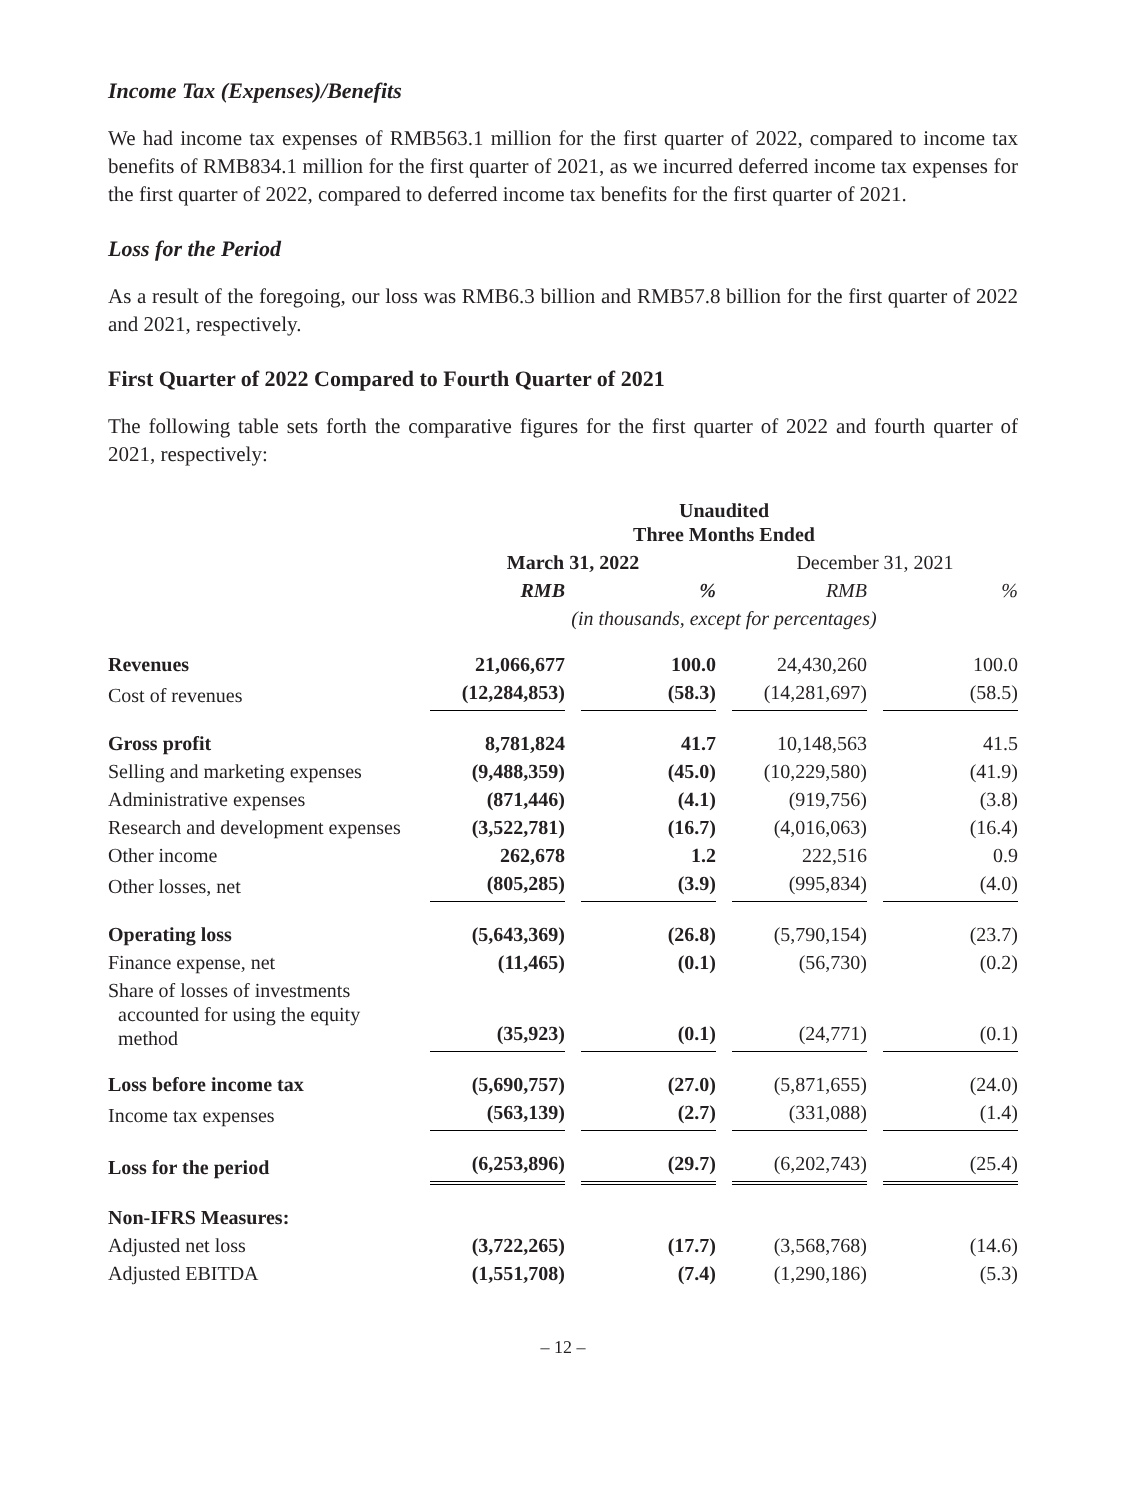Income Tax (Expenses)/Benefits
We had income tax expenses of RMB563.1 million for the first quarter of 2022, compared to income tax benefits of RMB834.1 million for the first quarter of 2021, as we incurred deferred income tax expenses for the first quarter of 2022, compared to deferred income tax benefits for the first quarter of 2021.
Loss for the Period
As a result of the foregoing, our loss was RMB6.3 billion and RMB57.8 billion for the first quarter of 2022 and 2021, respectively.
First Quarter of 2022 Compared to Fourth Quarter of 2021
The following table sets forth the comparative figures for the first quarter of 2022 and fourth quarter of 2021, respectively:
| | Unaudited Three Months Ended | | | |
| --- | --- | --- | --- | --- |
| | March 31, 2022 | | December 31, 2021 | |
| | RMB | % | RMB | % |
| | (in thousands, except for percentages) | | | |
| Revenues | 21,066,677 | 100.0 | 24,430,260 | 100.0 |
| Cost of revenues | (12,284,853) | (58.3) | (14,281,697) | (58.5) |
| Gross profit | 8,781,824 | 41.7 | 10,148,563 | 41.5 |
| Selling and marketing expenses | (9,488,359) | (45.0) | (10,229,580) | (41.9) |
| Administrative expenses | (871,446) | (4.1) | (919,756) | (3.8) |
| Research and development expenses | (3,522,781) | (16.7) | (4,016,063) | (16.4) |
| Other income | 262,678 | 1.2 | 222,516 | 0.9 |
| Other losses, net | (805,285) | (3.9) | (995,834) | (4.0) |
| Operating loss | (5,643,369) | (26.8) | (5,790,154) | (23.7) |
| Finance expense, net | (11,465) | (0.1) | (56,730) | (0.2) |
| Share of losses of investments accounted for using the equity method | (35,923) | (0.1) | (24,771) | (0.1) |
| Loss before income tax | (5,690,757) | (27.0) | (5,871,655) | (24.0) |
| Income tax expenses | (563,139) | (2.7) | (331,088) | (1.4) |
| Loss for the period | (6,253,896) | (29.7) | (6,202,743) | (25.4) |
| Non-IFRS Measures: | | | | |
| Adjusted net loss | (3,722,265) | (17.7) | (3,568,768) | (14.6) |
| Adjusted EBITDA | (1,551,708) | (7.4) | (1,290,186) | (5.3) |
– 12 –